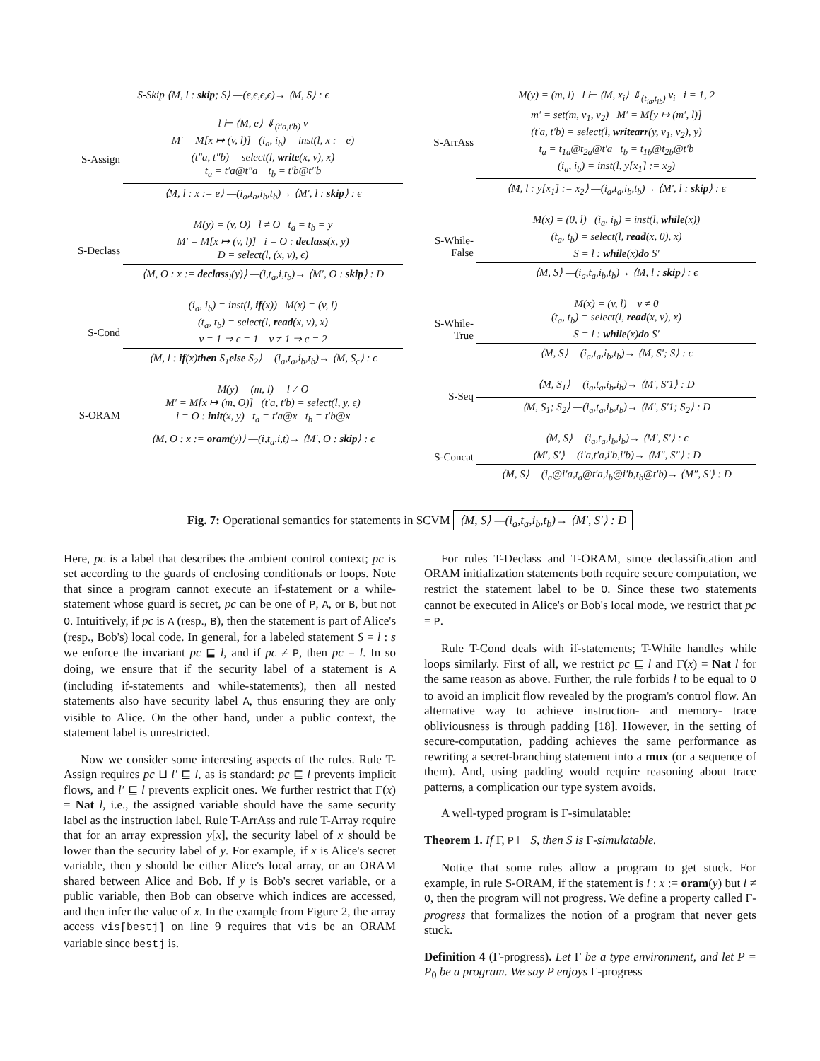S-Skip ⟨M, l : skip; S⟩ —(ϵ,ϵ,ϵ,ϵ)→ ⟨M, S⟩ : ϵ
S-Assign
l ⊢ ⟨M, e⟩ ⇓<sub>(t′a,t′b)</sub> v
M′ = M[x ↦ (v, l)] (i<sub>a</sub>, i<sub>b</sub>) = inst(l, x := e)
(t″a, t″b) = select(l, write(x, v), x)
t<sub>a</sub> = t′a@t″a t<sub>b</sub> = t′b@t″b
⟨M, l : x := e⟩ —(i<sub>a</sub>,t<sub>a</sub>,i<sub>b</sub>,t<sub>b</sub>)→ ⟨M′, l : skip⟩ : ϵ
S-Declass
M(y) = (v, O) l ≠ O t<sub>a</sub> = t<sub>b</sub> = y
M′ = M[x ↦ (v, l)] i = O : declass(x, y)
D = select(l, (x, v), ϵ)
⟨M, O : x := declass<sub>l</sub>(y)⟩ —(i,t<sub>a</sub>,i,t<sub>b</sub>)→ ⟨M′, O : skip⟩ : D
S-Cond
(i<sub>a</sub>, i<sub>b</sub>) = inst(l, if(x)) M(x) = (v, l)
(t<sub>a</sub>, t<sub>b</sub>) = select(l, read(x, v), x)
v = 1 ⇒ c = 1 v ≠ 1 ⇒ c = 2
⟨M, l : if(x)then S<sub>1</sub>else S<sub>2</sub>⟩ —(i<sub>a</sub>,t<sub>a</sub>,i<sub>b</sub>,t<sub>b</sub>)→ ⟨M, S<sub>c</sub>⟩ : ϵ
S-ORAM
M(y) = (m, l) l ≠ O
M′ = M[x ↦ (m, O)] (t′a, t′b) = select(l, y, ϵ)
i = O : init(x, y) t<sub>a</sub> = t′a@x t<sub>b</sub> = t′b@x
⟨M, O : x := oram(y)⟩ —(i,t<sub>a</sub>,i,t)→ ⟨M′, O : skip⟩ : ϵ
S-ArrAss
M(y) = (m, l) l ⊢ ⟨M, x<sub>i</sub>⟩ ⇓<sub>(t<sub>ia</sub>,t<sub>ib</sub>)</sub> v<sub>i</sub> i = 1, 2
m′ = set(m, v<sub>1</sub>, v<sub>2</sub>) M′ = M[y ↦ (m′, l)]
(t′a, t′b) = select(l, writearr(y, v<sub>1</sub>, v<sub>2</sub>), y)
t<sub>a</sub> = t<sub>1a</sub>@t<sub>2a</sub>@t′a t<sub>b</sub> = t<sub>1b</sub>@t<sub>2b</sub>@t′b
(i<sub>a</sub>, i<sub>b</sub>) = inst(l, y[x<sub>1</sub>] := x<sub>2</sub>)
⟨M, l : y[x<sub>1</sub>] := x<sub>2</sub>⟩ —(i<sub>a</sub>,t<sub>a</sub>,i<sub>b</sub>,t<sub>b</sub>)→ ⟨M′, l : skip⟩ : ϵ
S-While-False
M(x) = (0, l) (i<sub>a</sub>, i<sub>b</sub>) = inst(l, while(x))
(t<sub>a</sub>, t<sub>b</sub>) = select(l, read(x, 0), x)
S = l : while(x)do S′
⟨M, S⟩ —(i<sub>a</sub>,t<sub>a</sub>,i<sub>b</sub>,t<sub>b</sub>)→ ⟨M, l : skip⟩ : ϵ
S-While-True
M(x) = (v, l) v ≠ 0
(t<sub>a</sub>, t<sub>b</sub>) = select(l, read(x, v), x)
S = l : while(x)do S′
⟨M, S⟩ —(i<sub>a</sub>,t<sub>a</sub>,i<sub>b</sub>,t<sub>b</sub>)→ ⟨M, S′; S⟩ : ϵ
S-Seq
⟨M, S<sub>1</sub>⟩ —(i<sub>a</sub>,t<sub>a</sub>,i<sub>b</sub>,i<sub>b</sub>)→ ⟨M′, S′1⟩ : D
⟨M, S<sub>1</sub>; S<sub>2</sub>⟩ —(i<sub>a</sub>,t<sub>a</sub>,i<sub>b</sub>,t<sub>b</sub>)→ ⟨M′, S′1; S<sub>2</sub>⟩ : D
S-Concat
⟨M, S⟩ —(i<sub>a</sub>,t<sub>a</sub>,i<sub>b</sub>,i<sub>b</sub>)→ ⟨M′, S′⟩ : ϵ
⟨M′, S′⟩ —(i′a,t′a,i′b,i′b)→ ⟨M″, S″⟩ : D
⟨M, S⟩ —(i<sub>a</sub>@i′a,t<sub>a</sub>@t′a,i<sub>b</sub>@i′b,t<sub>b</sub>@t′b)→ ⟨M″, S′⟩ : D
Fig. 7: Operational semantics for statements in SCVM ⟨M, S⟩ —(i<sub>a</sub>,t<sub>a</sub>,i<sub>b</sub>,t<sub>b</sub>)→ ⟨M′, S′⟩ : D
Here, pc is a label that describes the ambient control context; pc is set according to the guards of enclosing conditionals or loops. Note that since a program cannot execute an if-statement or a while-statement whose guard is secret, pc can be one of P, A, or B, but not O. Intuitively, if pc is A (resp., B), then the statement is part of Alice's (resp., Bob's) local code. In general, for a labeled statement S = l : s we enforce the invariant pc ⊑ l, and if pc ≠ P, then pc = l. In so doing, we ensure that if the security label of a statement is A (including if-statements and while-statements), then all nested statements also have security label A, thus ensuring they are only visible to Alice. On the other hand, under a public context, the statement label is unrestricted.
Now we consider some interesting aspects of the rules. Rule T-Assign requires pc ⊔ l′ ⊑ l, as is standard: pc ⊑ l prevents implicit flows, and l′ ⊑ l prevents explicit ones. We further restrict that Γ(x) = Nat l, i.e., the assigned variable should have the same security label as the instruction label. Rule T-ArrAss and rule T-Array require that for an array expression y[x], the security label of x should be lower than the security label of y. For example, if x is Alice's secret variable, then y should be either Alice's local array, or an ORAM shared between Alice and Bob. If y is Bob's secret variable, or a public variable, then Bob can observe which indices are accessed, and then infer the value of x. In the example from Figure 2, the array access vis[bestj] on line 9 requires that vis be an ORAM variable since bestj is.
For rules T-Declass and T-ORAM, since declassification and ORAM initialization statements both require secure computation, we restrict the statement label to be O. Since these two statements cannot be executed in Alice's or Bob's local mode, we restrict that pc = P.
Rule T-Cond deals with if-statements; T-While handles while loops similarly. First of all, we restrict pc ⊑ l and Γ(x) = Nat l for the same reason as above. Further, the rule forbids l to be equal to O to avoid an implicit flow revealed by the program's control flow. An alternative way to achieve instruction- and memory- trace obliviousness is through padding [18]. However, in the setting of secure-computation, padding achieves the same performance as rewriting a secret-branching statement into a mux (or a sequence of them). And, using padding would require reasoning about trace patterns, a complication our type system avoids.
A well-typed program is Γ-simulatable:
Theorem 1. If Γ, P ⊢ S, then S is Γ-simulatable.
Notice that some rules allow a program to get stuck. For example, in rule S-ORAM, if the statement is l : x := oram(y) but l ≠ O, then the program will not progress. We define a property called Γ-progress that formalizes the notion of a program that never gets stuck.
Definition 4 (Γ-progress). Let Γ be a type environment, and let P = P<sub>0</sub> be a program. We say P enjoys Γ-progress